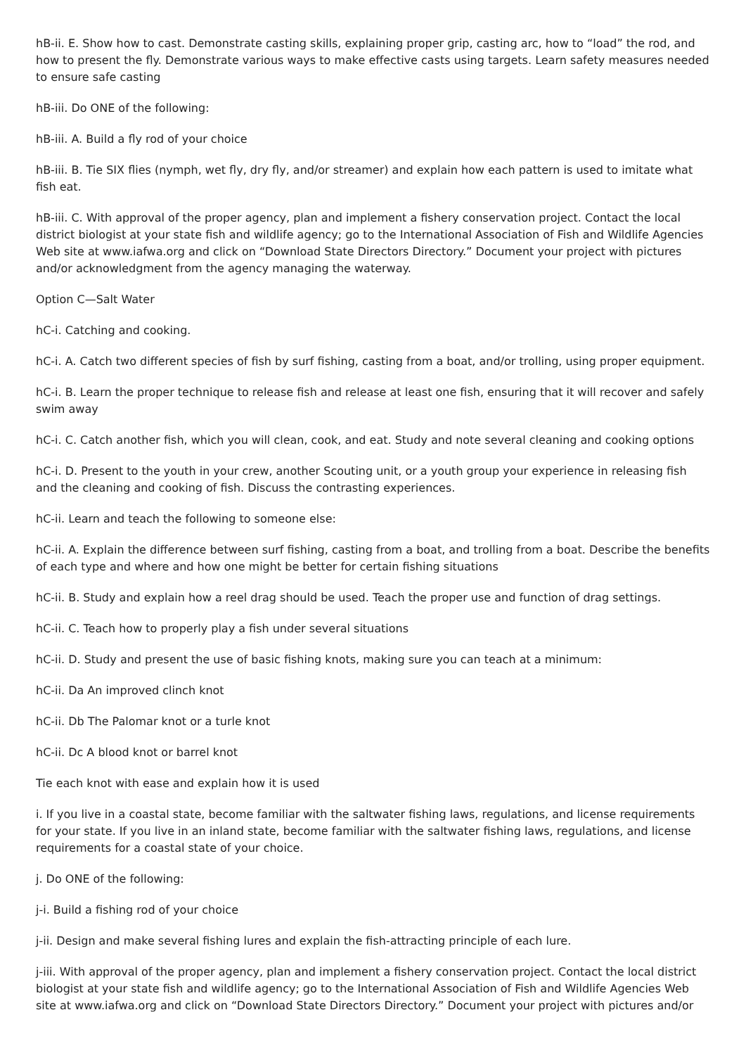hB-ii. E. Show how to cast. Demonstrate casting skills, explaining proper grip, casting arc, how to “load” the rod, and how to present the fly. Demonstrate various ways to make effective casts using targets. Learn safety measures needed to ensure safe casting
hB-iii. Do ONE of the following:
hB-iii. A. Build a fly rod of your choice
hB-iii. B. Tie SIX flies (nymph, wet fly, dry fly, and/or streamer) and explain how each pattern is used to imitate what fish eat.
hB-iii. C. With approval of the proper agency, plan and implement a fishery conservation project. Contact the local district biologist at your state fish and wildlife agency; go to the International Association of Fish and Wildlife Agencies Web site at www.iafwa.org and click on “Download State Directors Directory.” Document your project with pictures and/or acknowledgment from the agency managing the waterway.
Option C—Salt Water
hC-i. Catching and cooking.
hC-i. A. Catch two different species of fish by surf fishing, casting from a boat, and/or trolling, using proper equipment.
hC-i. B. Learn the proper technique to release fish and release at least one fish, ensuring that it will recover and safely swim away
hC-i. C. Catch another fish, which you will clean, cook, and eat. Study and note several cleaning and cooking options
hC-i. D. Present to the youth in your crew, another Scouting unit, or a youth group your experience in releasing fish and the cleaning and cooking of fish. Discuss the contrasting experiences.
hC-ii. Learn and teach the following to someone else:
hC-ii. A. Explain the difference between surf fishing, casting from a boat, and trolling from a boat. Describe the benefits of each type and where and how one might be better for certain fishing situations
hC-ii. B. Study and explain how a reel drag should be used. Teach the proper use and function of drag settings.
hC-ii. C. Teach how to properly play a fish under several situations
hC-ii. D. Study and present the use of basic fishing knots, making sure you can teach at a minimum:
hC-ii. Da An improved clinch knot
hC-ii. Db The Palomar knot or a turle knot
hC-ii. Dc A blood knot or barrel knot
Tie each knot with ease and explain how it is used
i. If you live in a coastal state, become familiar with the saltwater fishing laws, regulations, and license requirements for your state. If you live in an inland state, become familiar with the saltwater fishing laws, regulations, and license requirements for a coastal state of your choice.
j. Do ONE of the following:
j-i. Build a fishing rod of your choice
j-ii. Design and make several fishing lures and explain the fish-attracting principle of each lure.
j-iii. With approval of the proper agency, plan and implement a fishery conservation project. Contact the local district biologist at your state fish and wildlife agency; go to the International Association of Fish and Wildlife Agencies Web site at www.iafwa.org and click on “Download State Directors Directory.” Document your project with pictures and/or